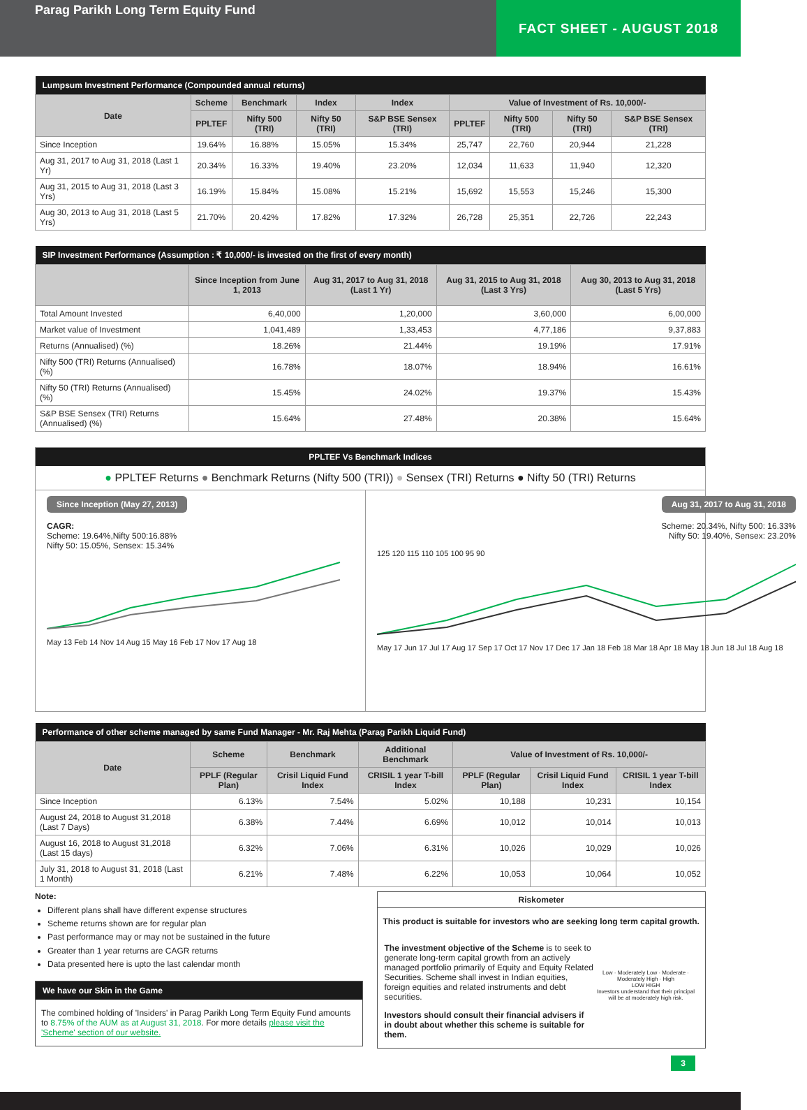Parag Parikh Long Term Equity Fund
FACT SHEET - AUGUST 2018
| Lumpsum Investment Performance (Compounded annual returns) | | | | | | | | |
| --- | --- | --- | --- | --- | --- | --- | --- | --- |
| Date | Scheme | Benchmark | Index | Index | Value of Investment of Rs. 10,000/- | | | |
| | PPLTEF | Nifty 500 (TRI) | Nifty 50 (TRI) | S&P BSE Sensex (TRI) | PPLTEF | Nifty 500 (TRI) | Nifty 50 (TRI) | S&P BSE Sensex (TRI) |
| Since Inception | 19.64% | 16.88% | 15.05% | 15.34% | 25,747 | 22,760 | 20,944 | 21,228 |
| Aug 31, 2017 to Aug 31, 2018 (Last 1 Yr) | 20.34% | 16.33% | 19.40% | 23.20% | 12,034 | 11,633 | 11,940 | 12,320 |
| Aug 31, 2015 to Aug 31, 2018 (Last 3 Yrs) | 16.19% | 15.84% | 15.08% | 15.21% | 15,692 | 15,553 | 15,246 | 15,300 |
| Aug 30, 2013 to Aug 31, 2018 (Last 5 Yrs) | 21.70% | 20.42% | 17.82% | 17.32% | 26,728 | 25,351 | 22,726 | 22,243 |
| SIP Investment Performance (Assumption : ₹ 10,000/- is invested on the first of every month) | | | | |
| --- | --- | --- | --- | --- |
| | Since Inception from June 1, 2013 | Aug 31, 2017 to Aug 31, 2018 (Last 1 Yr) | Aug 31, 2015 to Aug 31, 2018 (Last 3 Yrs) | Aug 30, 2013 to Aug 31, 2018 (Last 5 Yrs) |
| Total Amount Invested | 6,40,000 | 1,20,000 | 3,60,000 | 6,00,000 |
| Market value of Investment | 1,041,489 | 1,33,453 | 4,77,186 | 9,37,883 |
| Returns (Annualised) (%) | 18.26% | 21.44% | 19.19% | 17.91% |
| Nifty 500 (TRI) Returns (Annualised) (%) | 16.78% | 18.07% | 18.94% | 16.61% |
| Nifty 50 (TRI) Returns (Annualised) (%) | 15.45% | 24.02% | 19.37% | 15.43% |
| S&P BSE Sensex (TRI) Returns (Annualised) (%) | 15.64% | 27.48% | 20.38% | 15.64% |
PPLTEF Vs Benchmark Indices
● PPLTEF Returns ● Benchmark Returns (Nifty 500 (TRI)) ● Sensex (TRI) Returns ● Nifty 50 (TRI) Returns
Since Inception (May 27, 2013)
CAGR:
Scheme: 19.64%,Nifty 500:16.88%
Nifty 50: 15.05%, Sensex: 15.34%
May 13 Feb 14 Nov 14 Aug 15 May 16 Feb 17 Nov 17 Aug 18
Aug 31, 2017 to Aug 31, 2018
Scheme: 20.34%, Nifty 500: 16.33%
Nifty 50: 19.40%, Sensex: 23.20%
125 120 115 110 105 100 95 90
May 17 Jun 17 Jul 17 Aug 17 Sep 17 Oct 17 Nov 17 Dec 17 Jan 18 Feb 18 Mar 18 Apr 18 May 18 Jun 18 Jul 18 Aug 18
| Performance of other scheme managed by same Fund Manager - Mr. Raj Mehta (Parag Parikh Liquid Fund) | | | | | | |
| --- | --- | --- | --- | --- | --- | --- |
| Date | Scheme | Benchmark | Additional Benchmark | Value of Investment of Rs. 10,000/- | | |
| | PPLF (Regular Plan) | Crisil Liquid Fund Index | CRISIL 1 year T-bill Index | PPLF (Regular Plan) | Crisil Liquid Fund Index | CRISIL 1 year T-bill Index |
| Since Inception | 6.13% | 7.54% | 5.02% | 10,188 | 10,231 | 10,154 |
| August 24, 2018 to August 31,2018 (Last 7 Days) | 6.38% | 7.44% | 6.69% | 10,012 | 10,014 | 10,013 |
| August 16, 2018 to August 31,2018 (Last 15 days) | 6.32% | 7.06% | 6.31% | 10,026 | 10,029 | 10,026 |
| July 31, 2018 to August 31, 2018 (Last 1 Month) | 6.21% | 7.48% | 6.22% | 10,053 | 10,064 | 10,052 |
Note:
Different plans shall have different expense structures
Scheme returns shown are for regular plan
Past performance may or may not be sustained in the future
Greater than 1 year returns are CAGR returns
Data presented here is upto the last calendar month
We have our Skin in the Game
The combined holding of 'Insiders' in Parag Parikh Long Term Equity Fund amounts to 8.75% of the AUM as at August 31, 2018. For more details please visit the 'Scheme' section of our website.
Riskometer
This product is suitable for investors who are seeking long term capital growth.
The investment objective of the Scheme is to seek to generate long-term capital growth from an actively managed portfolio primarily of Equity and Equity Related Securities. Scheme shall invest in Indian equities, foreign equities and related instruments and debt securities.
Investors should consult their financial advisers if in doubt about whether this scheme is suitable for them.
Low · Moderately Low · Moderate · Moderately High · High
LOW HIGH
Investors understand that their principal will be at moderately high risk.
3